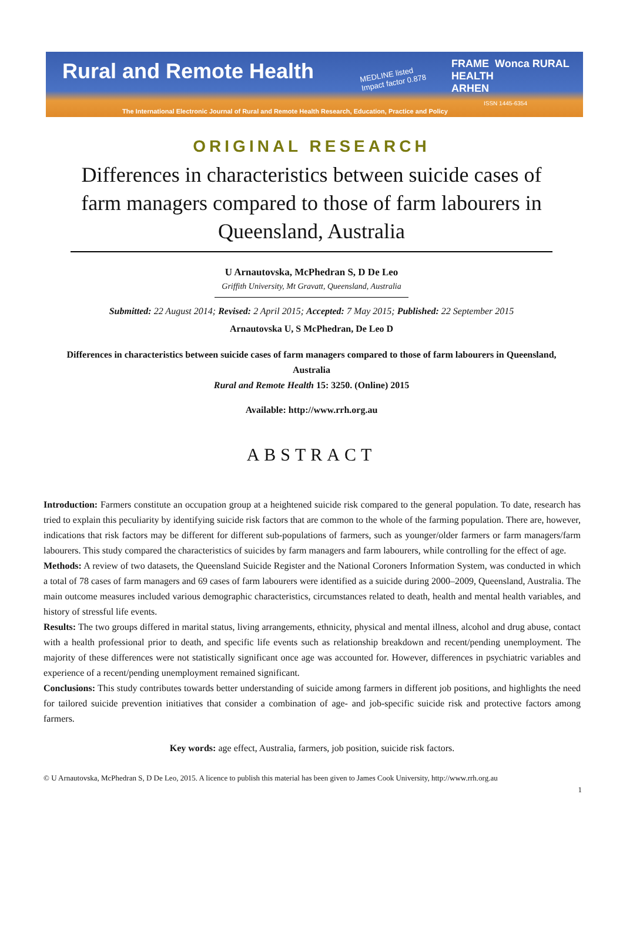Rural and Remote Health MEDLINE listed
Impact factor 0.878
FRAME Wonca RURAL HEALTH
ARHEN
ISSN 1445-6354
The International Electronic Journal of Rural and Remote Health Research, Education, Practice and Policy
ORIGINAL RESEARCH
Differences in characteristics between suicide cases of farm managers compared to those of farm labourers in Queensland, Australia
U Arnautovska, McPhedran S, D De Leo
Griffith University, Mt Gravatt, Queensland, Australia
Submitted: 22 August 2014; Revised: 2 April 2015; Accepted: 7 May 2015; Published: 22 September 2015
Arnautovska U, S McPhedran, De Leo D
Differences in characteristics between suicide cases of farm managers compared to those of farm labourers in Queensland, Australia
Rural and Remote Health 15: 3250. (Online) 2015
Available: http://www.rrh.org.au
ABSTRACT
Introduction: Farmers constitute an occupation group at a heightened suicide risk compared to the general population. To date, research has tried to explain this peculiarity by identifying suicide risk factors that are common to the whole of the farming population. There are, however, indications that risk factors may be different for different sub-populations of farmers, such as younger/older farmers or farm managers/farm labourers. This study compared the characteristics of suicides by farm managers and farm labourers, while controlling for the effect of age.
Methods: A review of two datasets, the Queensland Suicide Register and the National Coroners Information System, was conducted in which a total of 78 cases of farm managers and 69 cases of farm labourers were identified as a suicide during 2000–2009, Queensland, Australia. The main outcome measures included various demographic characteristics, circumstances related to death, health and mental health variables, and history of stressful life events.
Results: The two groups differed in marital status, living arrangements, ethnicity, physical and mental illness, alcohol and drug abuse, contact with a health professional prior to death, and specific life events such as relationship breakdown and recent/pending unemployment. The majority of these differences were not statistically significant once age was accounted for. However, differences in psychiatric variables and experience of a recent/pending unemployment remained significant.
Conclusions: This study contributes towards better understanding of suicide among farmers in different job positions, and highlights the need for tailored suicide prevention initiatives that consider a combination of age- and job-specific suicide risk and protective factors among farmers.
Key words: age effect, Australia, farmers, job position, suicide risk factors.
© U Arnautovska, McPhedran S, D De Leo, 2015. A licence to publish this material has been given to James Cook University, http://www.rrh.org.au
1